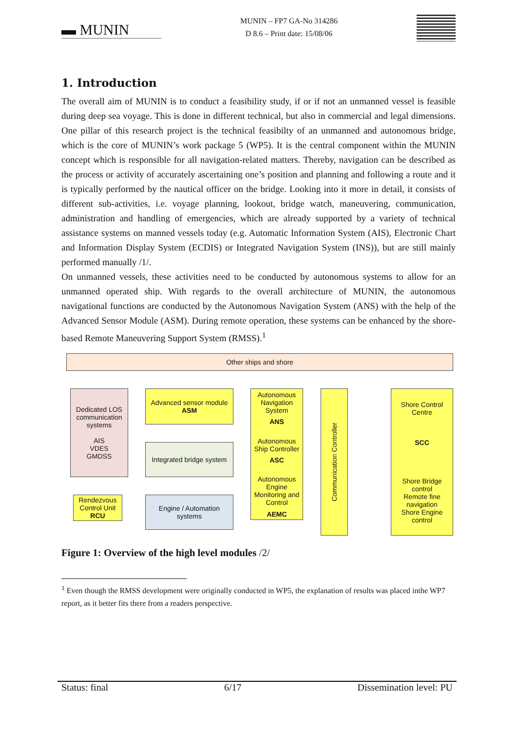▬ MUNIN
MUNIN – FP7 GA-No 314286
D 8.6 – Print date: 15/08/06
1. Introduction
The overall aim of MUNIN is to conduct a feasibility study, if or if not an unmanned vessel is feasible during deep sea voyage. This is done in different technical, but also in commercial and legal dimensions. One pillar of this research project is the technical feasibilty of an unmanned and autonomous bridge, which is the core of MUNIN’s work package 5 (WP5). It is the central component within the MUNIN concept which is responsible for all navigation-related matters. Thereby, navigation can be described as the process or activity of accurately ascertaining one’s position and planning and following a route and it is typically performed by the nautical officer on the bridge. Looking into it more in detail, it consists of different sub-activities, i.e. voyage planning, lookout, bridge watch, maneuvering, communication, administration and handling of emergencies, which are already supported by a variety of technical assistance systems on manned vessels today (e.g. Automatic Information System (AIS), Electronic Chart and Information Display System (ECDIS) or Integrated Navigation System (INS)), but are still mainly performed manually /1/.
On unmanned vessels, these activities need to be conducted by autonomous systems to allow for an unmanned operated ship. With regards to the overall architecture of MUNIN, the autonomous navigational functions are conducted by the Autonomous Navigation System (ANS) with the help of the Advanced Sensor Module (ASM). During remote operation, these systems can be enhanced by the shore-based Remote Maneuvering Support System (RMSS).<sup>1</sup>
Other ships and shore
Dedicated LOS communication systems
AIS
VDES
GMDSS
Advanced sensor module
ASM
Integrated bridge system
Engine / Automation systems
Autonomous Navigation System
ANS
Autonomous Ship Controller
ASC
Autonomous Engine Monitoring and Control
AEMC
Communication Controller
Shore Control Centre
SCC
Shore Bridge control
Remote fine navigation
Shore Engine control
Rendezvous Control Unit
RCU
Figure 1: Overview of the high level modules /2/
<sup>1</sup> Even though the RMSS development were originally conducted in WP5, the explanation of results was placed inthe WP7 report, as it better fits there from a readers perspective.
Status: final 6/17 Dissemination level: PU